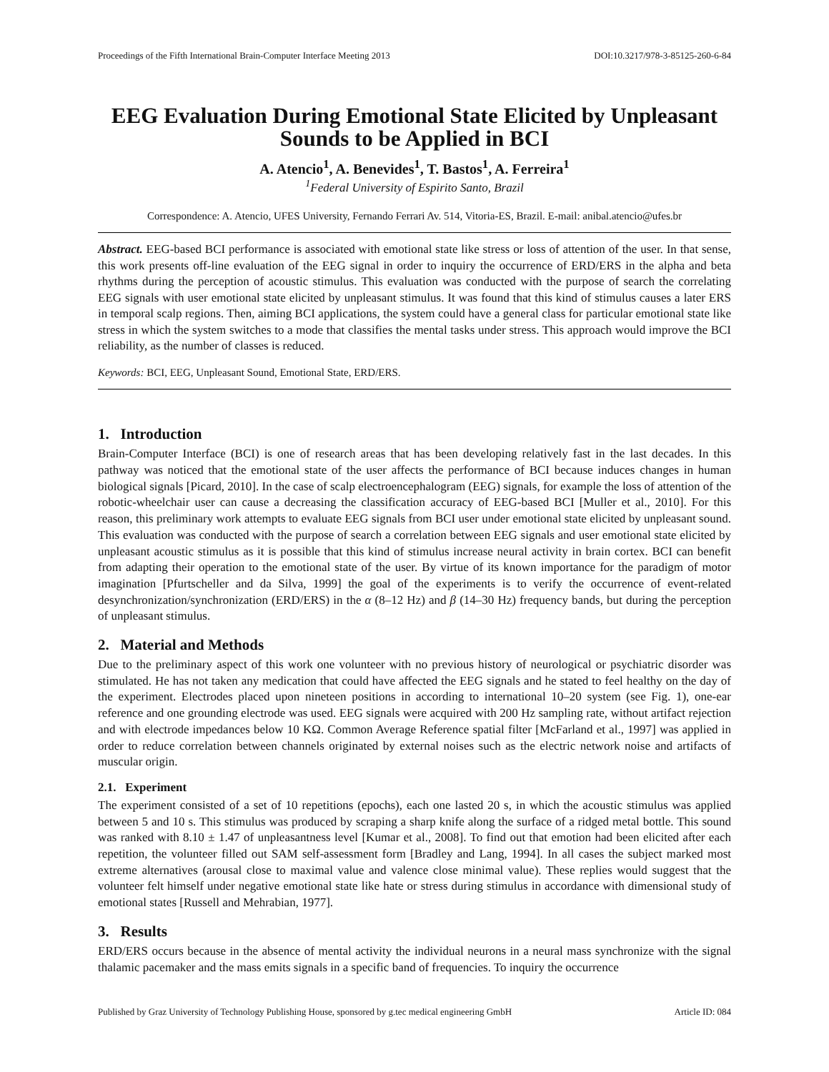Proceedings of the Fifth International Brain-Computer Interface Meeting 2013 DOI:10.3217/978-3-85125-260-6-84
EEG Evaluation During Emotional State Elicited by Unpleasant Sounds to be Applied in BCI
A. Atencio<sup>1</sup>, A. Benevides<sup>1</sup>, T. Bastos<sup>1</sup>, A. Ferreira<sup>1</sup>
<sup>1</sup> Federal University of Espirito Santo, Brazil
Correspondence: A. Atencio, UFES University, Fernando Ferrari Av. 514, Vitoria-ES, Brazil. E-mail: anibal.atencio@ufes.br
Abstract. EEG-based BCI performance is associated with emotional state like stress or loss of attention of the user. In that sense, this work presents off-line evaluation of the EEG signal in order to inquiry the occurrence of ERD/ERS in the alpha and beta rhythms during the perception of acoustic stimulus. This evaluation was conducted with the purpose of search the correlating EEG signals with user emotional state elicited by unpleasant stimulus. It was found that this kind of stimulus causes a later ERS in temporal scalp regions. Then, aiming BCI applications, the system could have a general class for particular emotional state like stress in which the system switches to a mode that classifies the mental tasks under stress. This approach would improve the BCI reliability, as the number of classes is reduced.
Keywords: BCI, EEG, Unpleasant Sound, Emotional State, ERD/ERS.
1. Introduction
Brain-Computer Interface (BCI) is one of research areas that has been developing relatively fast in the last decades. In this pathway was noticed that the emotional state of the user affects the performance of BCI because induces changes in human biological signals [Picard, 2010]. In the case of scalp electroencephalogram (EEG) signals, for example the loss of attention of the robotic-wheelchair user can cause a decreasing the classification accuracy of EEG-based BCI [Muller et al., 2010]. For this reason, this preliminary work attempts to evaluate EEG signals from BCI user under emotional state elicited by unpleasant sound. This evaluation was conducted with the purpose of search a correlation between EEG signals and user emotional state elicited by unpleasant acoustic stimulus as it is possible that this kind of stimulus increase neural activity in brain cortex. BCI can benefit from adapting their operation to the emotional state of the user. By virtue of its known importance for the paradigm of motor imagination [Pfurtscheller and da Silva, 1999] the goal of the experiments is to verify the occurrence of event-related desynchronization/synchronization (ERD/ERS) in the α (8–12 Hz) and β (14–30 Hz) frequency bands, but during the perception of unpleasant stimulus.
2. Material and Methods
Due to the preliminary aspect of this work one volunteer with no previous history of neurological or psychiatric disorder was stimulated. He has not taken any medication that could have affected the EEG signals and he stated to feel healthy on the day of the experiment. Electrodes placed upon nineteen positions in according to international 10–20 system (see Fig. 1), one-ear reference and one grounding electrode was used. EEG signals were acquired with 200 Hz sampling rate, without artifact rejection and with electrode impedances below 10 KΩ. Common Average Reference spatial filter [McFarland et al., 1997] was applied in order to reduce correlation between channels originated by external noises such as the electric network noise and artifacts of muscular origin.
2.1. Experiment
The experiment consisted of a set of 10 repetitions (epochs), each one lasted 20 s, in which the acoustic stimulus was applied between 5 and 10 s. This stimulus was produced by scraping a sharp knife along the surface of a ridged metal bottle. This sound was ranked with 8.10 ± 1.47 of unpleasantness level [Kumar et al., 2008]. To find out that emotion had been elicited after each repetition, the volunteer filled out SAM self-assessment form [Bradley and Lang, 1994]. In all cases the subject marked most extreme alternatives (arousal close to maximal value and valence close minimal value). These replies would suggest that the volunteer felt himself under negative emotional state like hate or stress during stimulus in accordance with dimensional study of emotional states [Russell and Mehrabian, 1977].
3. Results
ERD/ERS occurs because in the absence of mental activity the individual neurons in a neural mass synchronize with the signal thalamic pacemaker and the mass emits signals in a specific band of frequencies. To inquiry the occurrence
Published by Graz University of Technology Publishing House, sponsored by g.tec medical engineering GmbH Article ID: 084